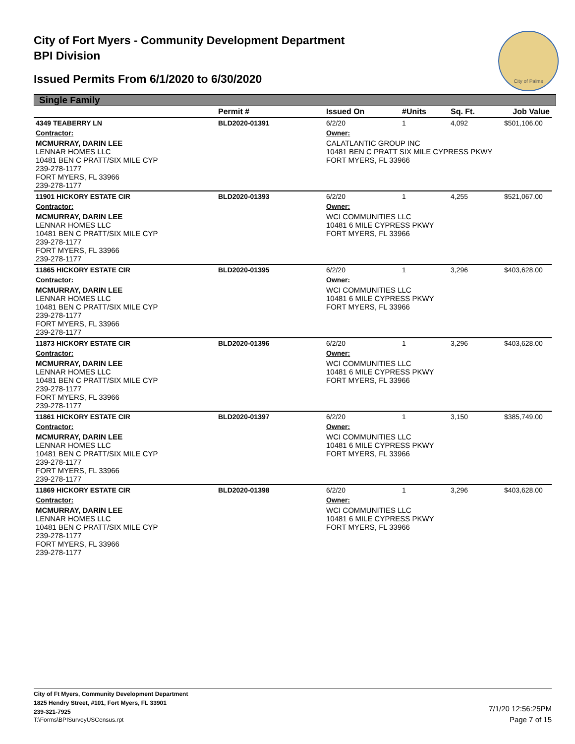City of Fort Myers - Community Development Department
BPI Division
Issued Permits From 6/1/2020 to 6/30/2020
City of Palms
Single Family
| | Permit # | Issued On | #Units | Sq. Ft. | Job Value |
| --- | --- | --- | --- | --- | --- |
| 4349 TEABERRY LN | BLD2020-01391 | 6/2/20 | 1 | 4,092 | $501,106.00 |
| Contractor: | | Owner: | | | |
| MCMURRAY, DARIN LEE LENNAR HOMES LLC 10481 BEN C PRATT/SIX MILE CYP 239-278-1177 FORT MYERS, FL 33966 239-278-1177 | | CALATLANTIC GROUP INC 10481 BEN C PRATT SIX MILE CYPRESS PKWY FORT MYERS, FL 33966 | | | |
| 11901 HICKORY ESTATE CIR | BLD2020-01393 | 6/2/20 | 1 | 4,255 | $521,067.00 |
| Contractor: | | Owner: | | | |
| MCMURRAY, DARIN LEE LENNAR HOMES LLC 10481 BEN C PRATT/SIX MILE CYP 239-278-1177 FORT MYERS, FL 33966 239-278-1177 | | WCI COMMUNITIES LLC 10481 6 MILE CYPRESS PKWY FORT MYERS, FL 33966 | | | |
| 11865 HICKORY ESTATE CIR | BLD2020-01395 | 6/2/20 | 1 | 3,296 | $403,628.00 |
| Contractor: | | Owner: | | | |
| MCMURRAY, DARIN LEE LENNAR HOMES LLC 10481 BEN C PRATT/SIX MILE CYP 239-278-1177 FORT MYERS, FL 33966 239-278-1177 | | WCI COMMUNITIES LLC 10481 6 MILE CYPRESS PKWY FORT MYERS, FL 33966 | | | |
| 11873 HICKORY ESTATE CIR | BLD2020-01396 | 6/2/20 | 1 | 3,296 | $403,628.00 |
| Contractor: | | Owner: | | | |
| MCMURRAY, DARIN LEE LENNAR HOMES LLC 10481 BEN C PRATT/SIX MILE CYP 239-278-1177 FORT MYERS, FL 33966 239-278-1177 | | WCI COMMUNITIES LLC 10481 6 MILE CYPRESS PKWY FORT MYERS, FL 33966 | | | |
| 11861 HICKORY ESTATE CIR | BLD2020-01397 | 6/2/20 | 1 | 3,150 | $385,749.00 |
| Contractor: | | Owner: | | | |
| MCMURRAY, DARIN LEE LENNAR HOMES LLC 10481 BEN C PRATT/SIX MILE CYP 239-278-1177 FORT MYERS, FL 33966 239-278-1177 | | WCI COMMUNITIES LLC 10481 6 MILE CYPRESS PKWY FORT MYERS, FL 33966 | | | |
| 11869 HICKORY ESTATE CIR | BLD2020-01398 | 6/2/20 | 1 | 3,296 | $403,628.00 |
| Contractor: | | Owner: | | | |
| MCMURRAY, DARIN LEE LENNAR HOMES LLC 10481 BEN C PRATT/SIX MILE CYP 239-278-1177 FORT MYERS, FL 33966 239-278-1177 | | WCI COMMUNITIES LLC 10481 6 MILE CYPRESS PKWY FORT MYERS, FL 33966 | | | |
City of Ft Myers, Community Development Department
1825 Hendry Street, #101, Fort Myers, FL 33901
239-321-7925
T:\Forms\BPISurveyUSCensus.rpt
7/1/20 12:56:25PM
Page 7 of 15